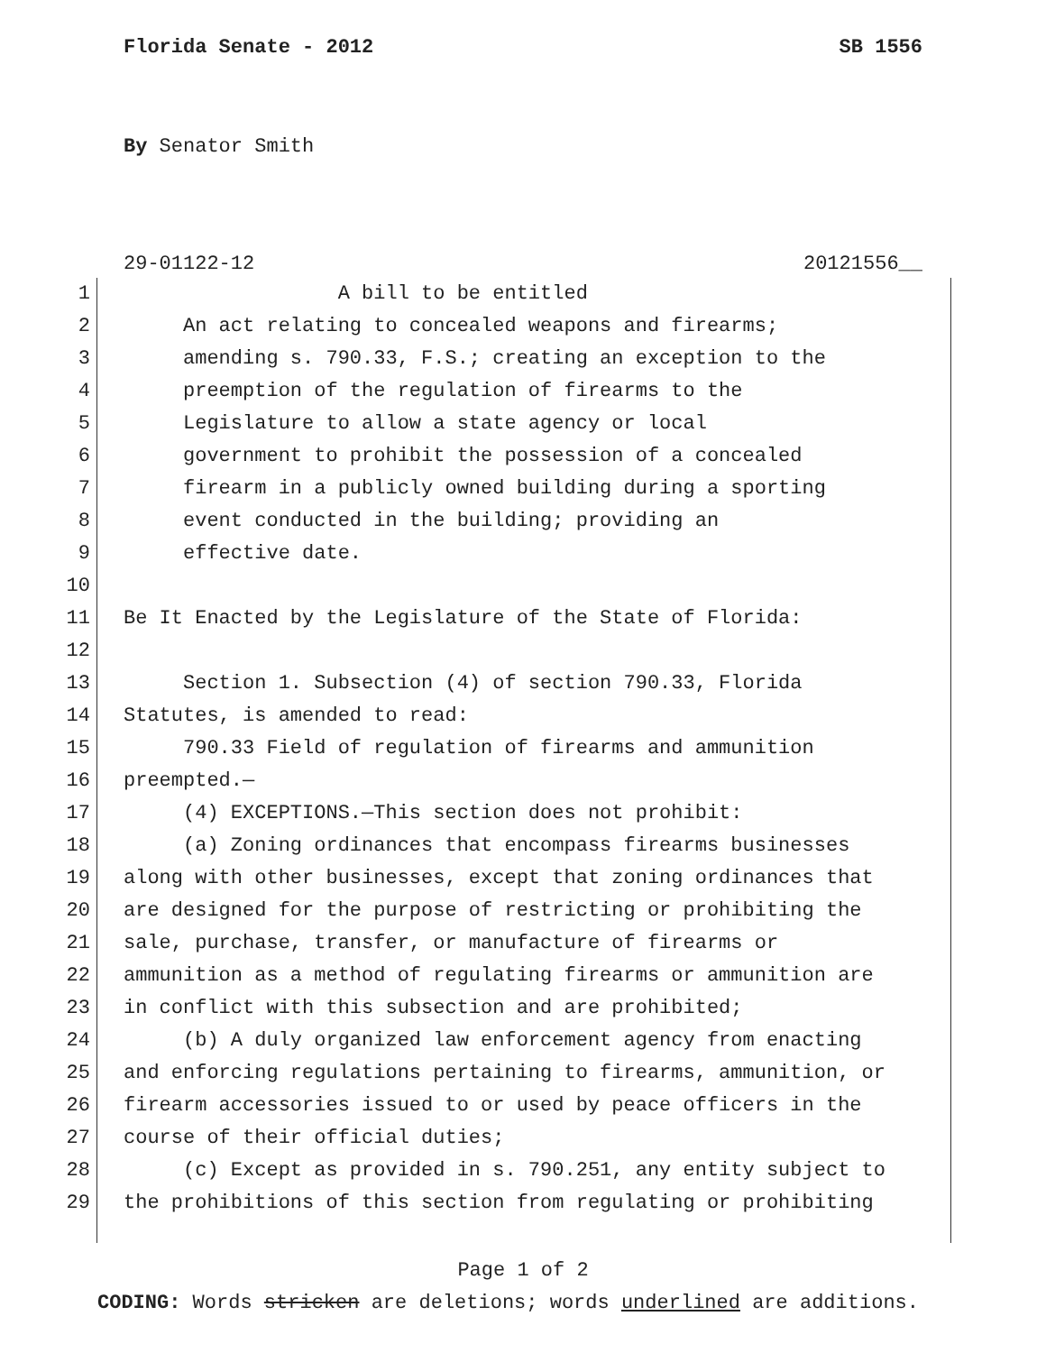Florida Senate - 2012 SB 1556
By Senator Smith
29-01122-12 20121556__
1 A bill to be entitled
2 An act relating to concealed weapons and firearms;
3 amending s. 790.33, F.S.; creating an exception to the
4 preemption of the regulation of firearms to the
5 Legislature to allow a state agency or local
6 government to prohibit the possession of a concealed
7 firearm in a publicly owned building during a sporting
8 event conducted in the building; providing an
9 effective date.
10
11 Be It Enacted by the Legislature of the State of Florida:
12
13 Section 1. Subsection (4) of section 790.33, Florida
14 Statutes, is amended to read:
15 790.33 Field of regulation of firearms and ammunition
16 preempted.—
17 (4) EXCEPTIONS.—This section does not prohibit:
18 (a) Zoning ordinances that encompass firearms businesses
19 along with other businesses, except that zoning ordinances that
20 are designed for the purpose of restricting or prohibiting the
21 sale, purchase, transfer, or manufacture of firearms or
22 ammunition as a method of regulating firearms or ammunition are
23 in conflict with this subsection and are prohibited;
24 (b) A duly organized law enforcement agency from enacting
25 and enforcing regulations pertaining to firearms, ammunition, or
26 firearm accessories issued to or used by peace officers in the
27 course of their official duties;
28 (c) Except as provided in s. 790.251, any entity subject to
29 the prohibitions of this section from regulating or prohibiting
Page 1 of 2
CODING: Words stricken are deletions; words underlined are additions.